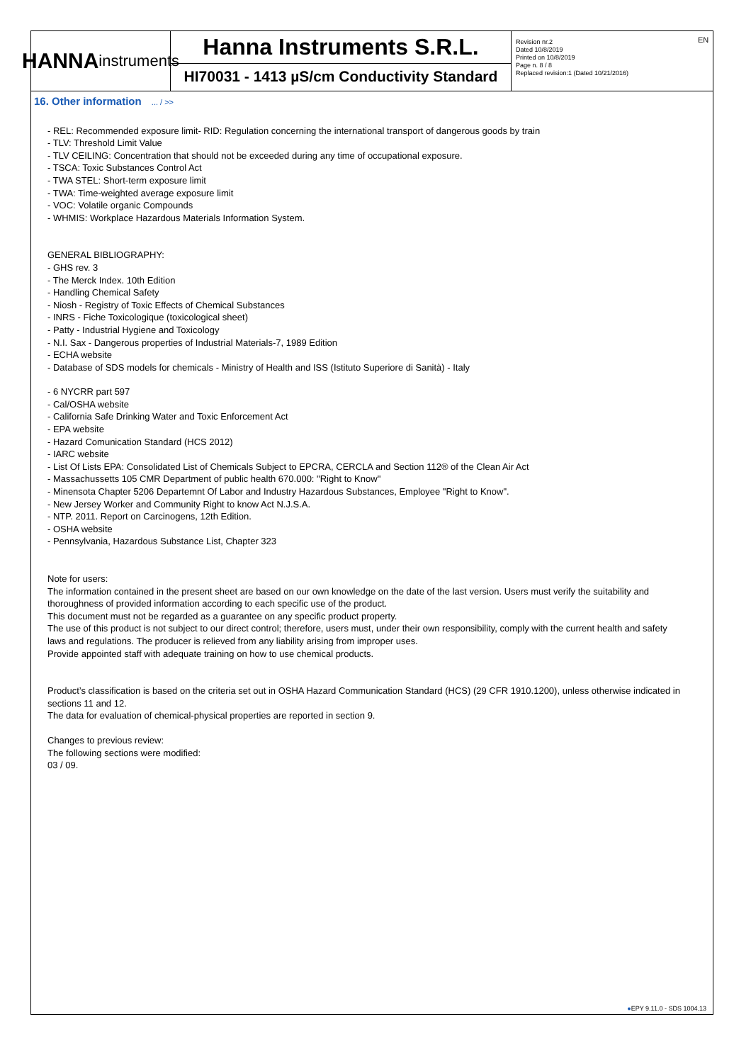EN
HANNA
instruments
Hanna Instruments S.R.L.
HI70031 - 1413 µS/cm Conductivity Standard
Revision nr.2
Dated 10/8/2019
Printed on 10/8/2019
Page n. 8 / 8
Replaced revision:1 (Dated 10/21/2016)
16. Other information ... / >>
- REL: Recommended exposure limit- RID: Regulation concerning the international transport of dangerous goods by train
- TLV: Threshold Limit Value
- TLV CEILING: Concentration that should not be exceeded during any time of occupational exposure.
- TSCA: Toxic Substances Control Act
- TWA STEL: Short-term exposure limit
- TWA: Time-weighted average exposure limit
- VOC: Volatile organic Compounds
- WHMIS: Workplace Hazardous Materials Information System.
GENERAL BIBLIOGRAPHY:
- GHS rev. 3
- The Merck Index. 10th Edition
- Handling Chemical Safety
- Niosh - Registry of Toxic Effects of Chemical Substances
- INRS - Fiche Toxicologique (toxicological sheet)
- Patty - Industrial Hygiene and Toxicology
- N.I. Sax - Dangerous properties of Industrial Materials-7, 1989 Edition
- ECHA website
- Database of SDS models for chemicals - Ministry of Health and ISS (Istituto Superiore di Sanità) - Italy
- 6 NYCRR part 597
- Cal/OSHA website
- California Safe Drinking Water and Toxic Enforcement Act
- EPA website
- Hazard Comunication Standard (HCS 2012)
- IARC website
- List Of Lists EPA: Consolidated List of Chemicals Subject to EPCRA, CERCLA and Section 112® of the Clean Air Act
- Massachussetts 105 CMR Department of public health 670.000: "Right to Know"
- Minensota Chapter 5206 Departemnt Of Labor and Industry Hazardous Substances, Employee "Right to Know".
- New Jersey Worker and Community Right to know Act N.J.S.A.
- NTP. 2011. Report on Carcinogens, 12th Edition.
- OSHA website
- Pennsylvania, Hazardous Substance List, Chapter 323
Note for users:
The information contained in the present sheet are based on our own knowledge on the date of the last version. Users must verify the suitability and thoroughness of provided information according to each specific use of the product.
This document must not be regarded as a guarantee on any specific product property.
The use of this product is not subject to our direct control; therefore, users must, under their own responsibility, comply with the current health and safety laws and regulations. The producer is relieved from any liability arising from improper uses.
Provide appointed staff with adequate training on how to use chemical products.
Product’s classification is based on the criteria set out in OSHA Hazard Communication Standard (HCS) (29 CFR 1910.1200), unless otherwise indicated in sections 11 and 12.
The data for evaluation of chemical-physical properties are reported in section 9.
Changes to previous review:
The following sections were modified:
03 / 09.
●EPY 9.11.0 - SDS 1004.13